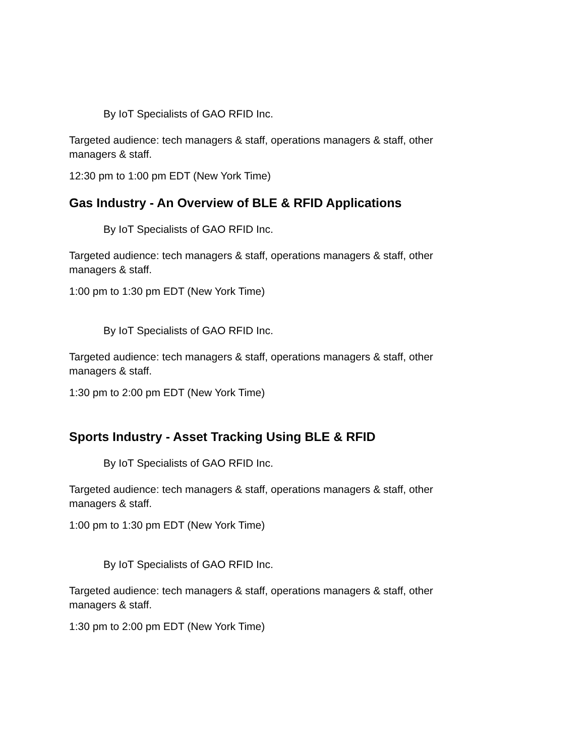By IoT Specialists of GAO RFID Inc.
Targeted audience: tech managers & staff, operations managers & staff, other managers & staff.
12:30 pm to 1:00 pm EDT (New York Time)
Gas Industry - An Overview of BLE & RFID Applications
By IoT Specialists of GAO RFID Inc.
Targeted audience: tech managers & staff, operations managers & staff, other managers & staff.
1:00 pm to 1:30 pm EDT (New York Time)
By IoT Specialists of GAO RFID Inc.
Targeted audience: tech managers & staff, operations managers & staff, other managers & staff.
1:30 pm to 2:00 pm EDT (New York Time)
Sports Industry - Asset Tracking Using BLE & RFID
By IoT Specialists of GAO RFID Inc.
Targeted audience: tech managers & staff, operations managers & staff, other managers & staff.
1:00 pm to 1:30 pm EDT (New York Time)
By IoT Specialists of GAO RFID Inc.
Targeted audience: tech managers & staff, operations managers & staff, other managers & staff.
1:30 pm to 2:00 pm EDT (New York Time)